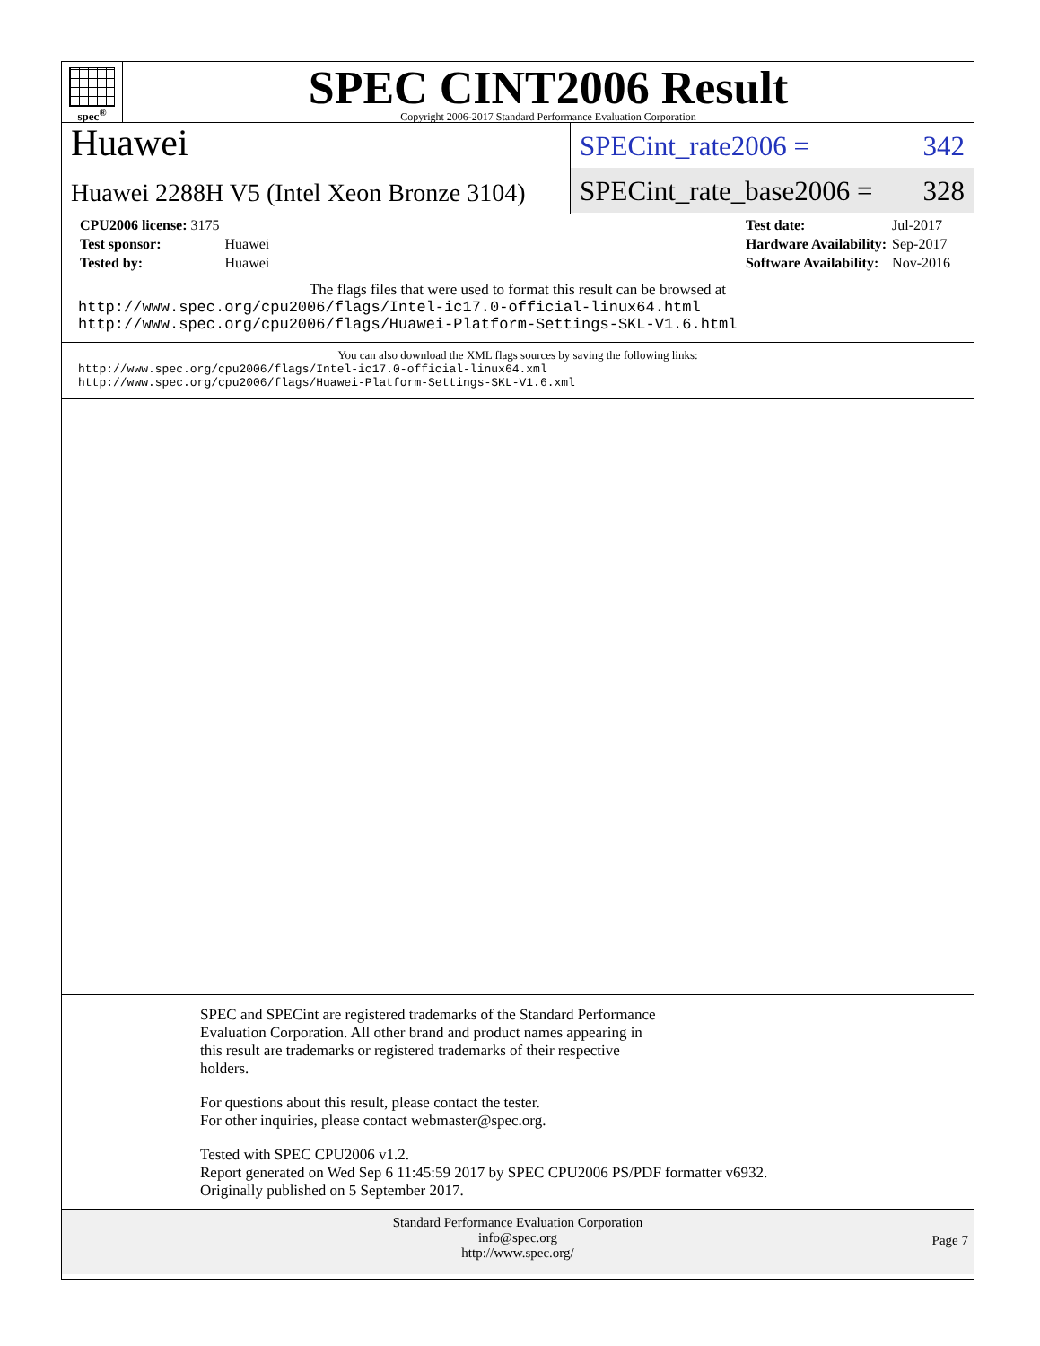spec<sup>®</sup>
SPEC CINT2006 Result
Copyright 2006-2017 Standard Performance Evaluation Corporation
Huawei
Huawei 2288H V5 (Intel Xeon Bronze 3104)
SPECint_rate2006 = 342
SPECint_rate_base2006 = 328
| CPU2006 license: 3175 | |
| Test sponsor: | Huawei |
| Tested by: | Huawei |
| Test date: | Jul-2017 |
| Hardware Availability: | Sep-2017 |
| Software Availability: | Nov-2016 |
The flags files that were used to format this result can be browsed at
http://www.spec.org/cpu2006/flags/Intel-ic17.0-official-linux64.html
http://www.spec.org/cpu2006/flags/Huawei-Platform-Settings-SKL-V1.6.html
You can also download the XML flags sources by saving the following links:
http://www.spec.org/cpu2006/flags/Intel-ic17.0-official-linux64.xml
http://www.spec.org/cpu2006/flags/Huawei-Platform-Settings-SKL-V1.6.xml
SPEC and SPECint are registered trademarks of the Standard Performance
Evaluation Corporation. All other brand and product names appearing in
this result are trademarks or registered trademarks of their respective
holders.
For questions about this result, please contact the tester.
For other inquiries, please contact webmaster@spec.org.
Tested with SPEC CPU2006 v1.2.
Report generated on Wed Sep 6 11:45:59 2017 by SPEC CPU2006 PS/PDF formatter v6932.
Originally published on 5 September 2017.
Standard Performance Evaluation Corporation
info@spec.org
http://www.spec.org/
Page 7